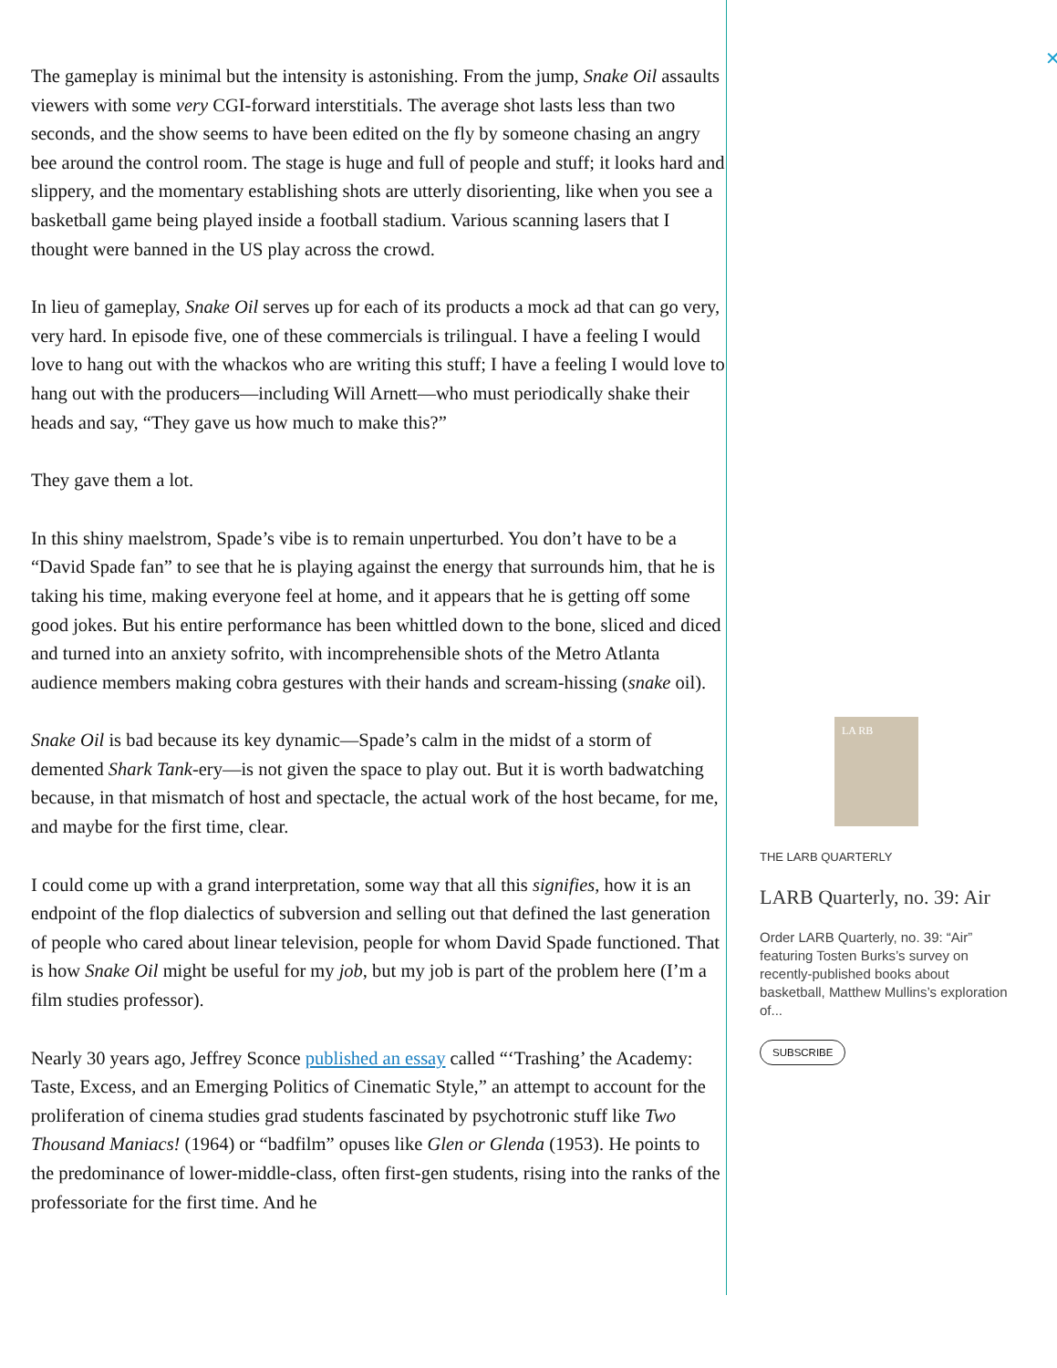The gameplay is minimal but the intensity is astonishing. From the jump, Snake Oil assaults viewers with some very CGI-forward interstitials. The average shot lasts less than two seconds, and the show seems to have been edited on the fly by someone chasing an angry bee around the control room. The stage is huge and full of people and stuff; it looks hard and slippery, and the momentary establishing shots are utterly disorienting, like when you see a basketball game being played inside a football stadium. Various scanning lasers that I thought were banned in the US play across the crowd.
In lieu of gameplay, Snake Oil serves up for each of its products a mock ad that can go very, very hard. In episode five, one of these commercials is trilingual. I have a feeling I would love to hang out with the whackos who are writing this stuff; I have a feeling I would love to hang out with the producers—including Will Arnett—who must periodically shake their heads and say, “They gave us how much to make this?”
They gave them a lot.
In this shiny maelstrom, Spade’s vibe is to remain unperturbed. You don’t have to be a “David Spade fan” to see that he is playing against the energy that surrounds him, that he is taking his time, making everyone feel at home, and it appears that he is getting off some good jokes. But his entire performance has been whittled down to the bone, sliced and diced and turned into an anxiety sofrito, with incomprehensible shots of the Metro Atlanta audience members making cobra gestures with their hands and scream-hissing (snake oil).
Snake Oil is bad because its key dynamic—Spade’s calm in the midst of a storm of demented Shark Tank-ery—is not given the space to play out. But it is worth badwatching because, in that mismatch of host and spectacle, the actual work of the host became, for me, and maybe for the first time, clear.
I could come up with a grand interpretation, some way that all this signifies, how it is an endpoint of the flop dialectics of subversion and selling out that defined the last generation of people who cared about linear television, people for whom David Spade functioned. That is how Snake Oil might be useful for my job, but my job is part of the problem here (I’m a film studies professor).
Nearly 30 years ago, Jeffrey Sconce published an essay called “‘Trashing’ the Academy: Taste, Excess, and an Emerging Politics of Cinematic Style,” an attempt to account for the proliferation of cinema studies grad students fascinated by psychotronic stuff like Two Thousand Maniacs! (1964) or “badfilm” opuses like Glen or Glenda (1953). He points to the predominance of lower-middle-class, often first-gen students, rising into the ranks of the professoriate for the first time. And he
✕
LA RB
THE LARB QUARTERLY
LARB Quarterly, no. 39: Air
Order LARB Quarterly, no. 39: “Air” featuring Tosten Burks’s survey on recently-published books about basketball, Matthew Mullins’s exploration of...
SUBSCRIBE